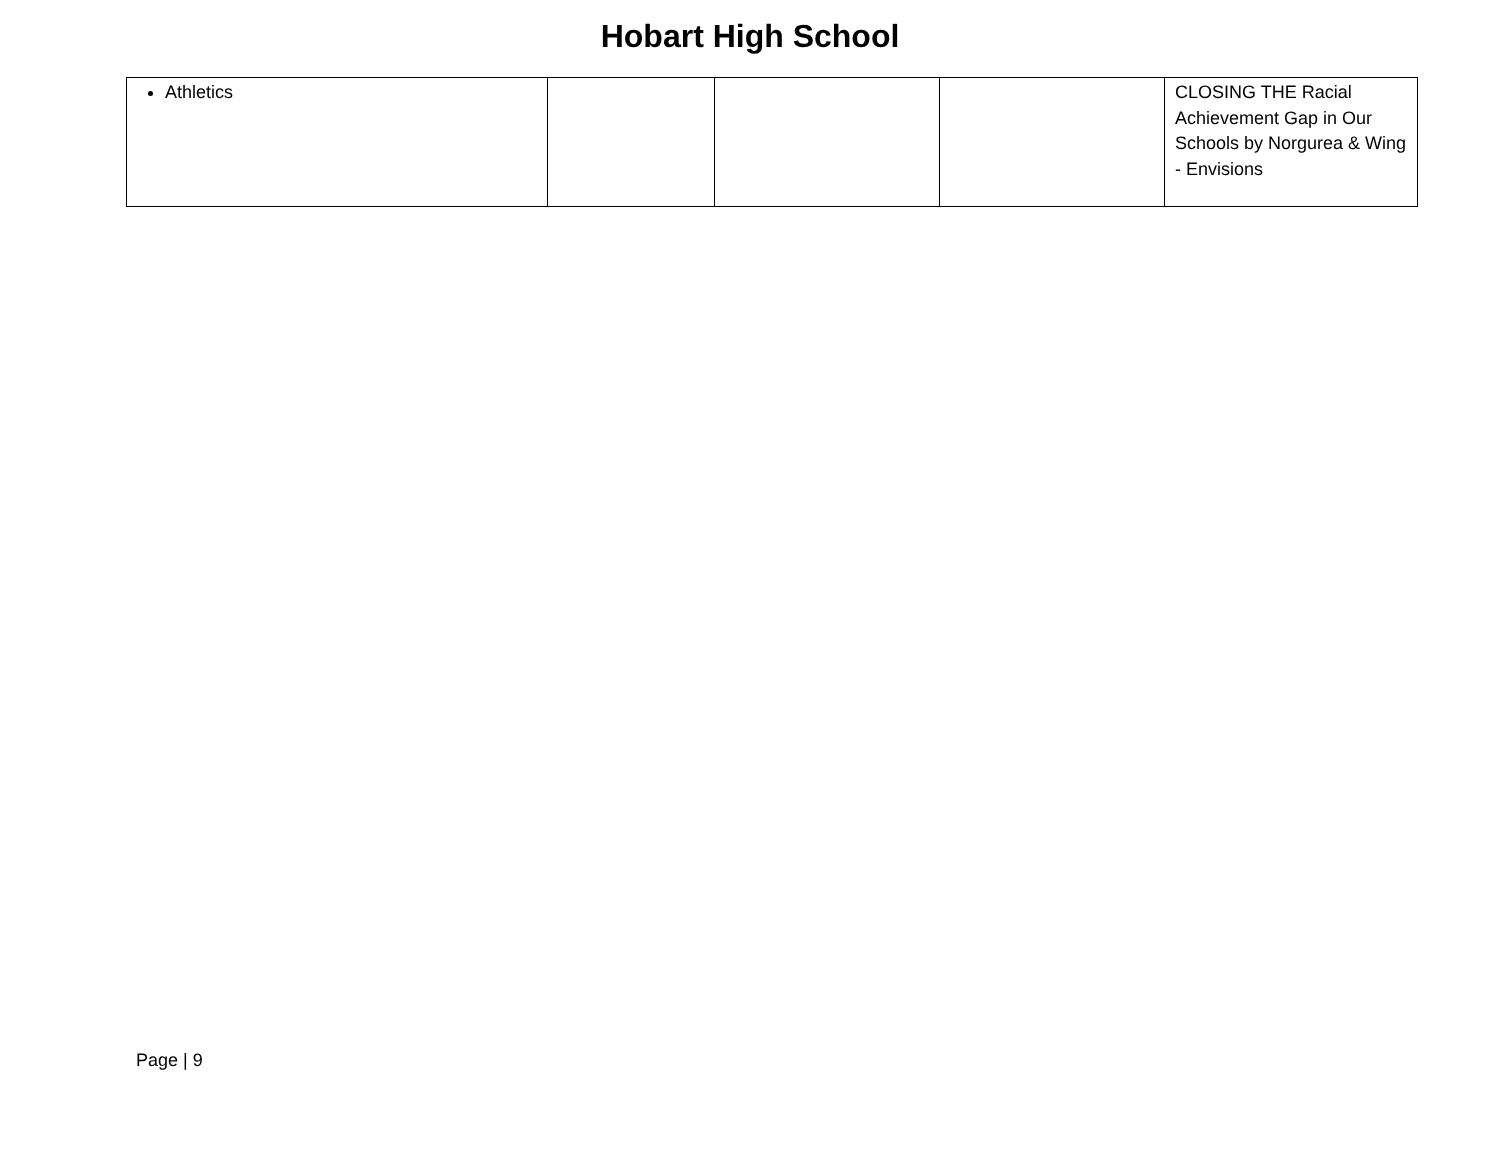Hobart High School
| Athletics | | | | CLOSING THE Racial Achievement Gap in Our Schools by Norgurea & Wing - Envisions |
Page | 9